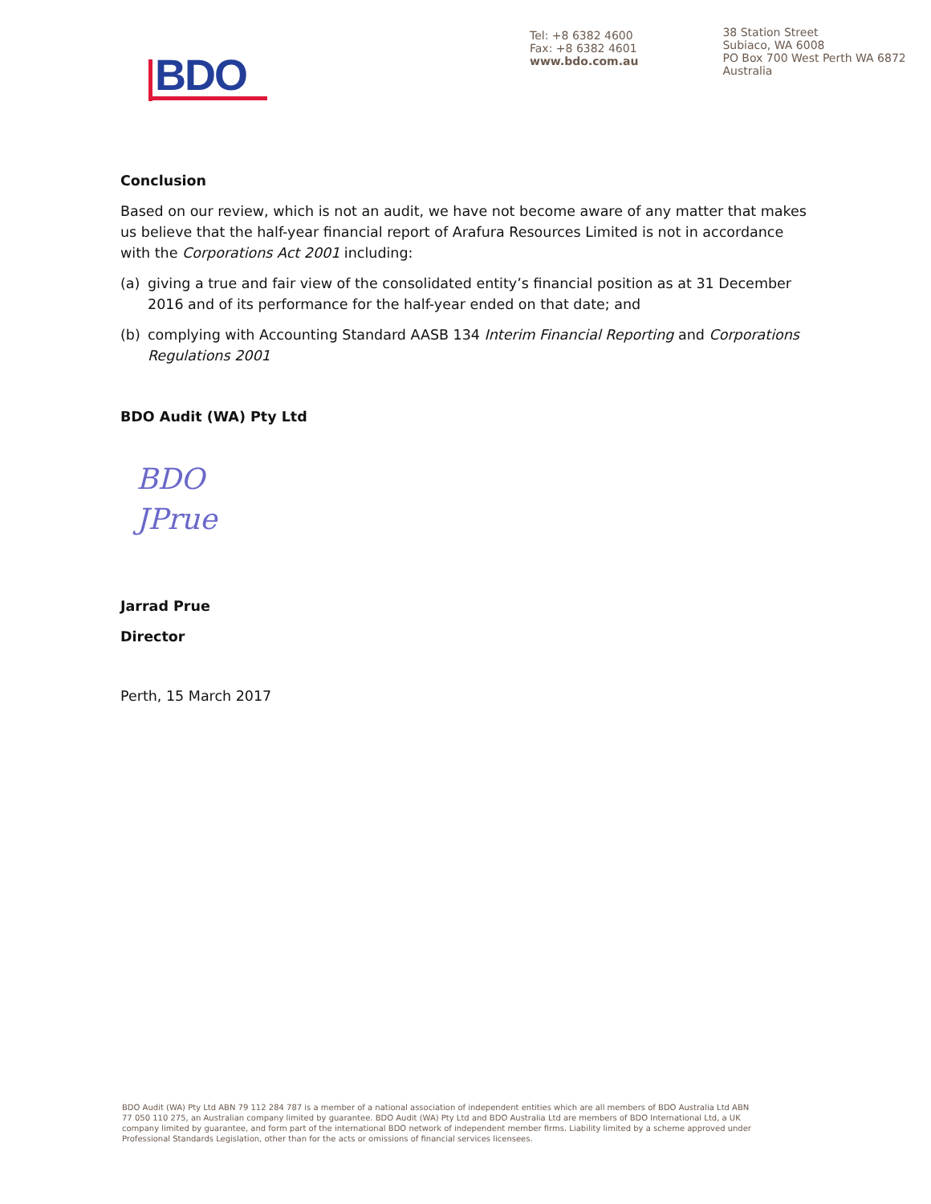BDO
Tel: +8 6382 4600
Fax: +8 6382 4601
www.bdo.com.au
38 Station Street
Subiaco, WA 6008
PO Box 700 West Perth WA 6872
Australia
Conclusion
Based on our review, which is not an audit, we have not become aware of any matter that makes us believe that the half-year financial report of Arafura Resources Limited is not in accordance with the Corporations Act 2001 including:
(a) giving a true and fair view of the consolidated entity’s financial position as at 31 December 2016 and of its performance for the half-year ended on that date; and
(b) complying with Accounting Standard AASB 134 Interim Financial Reporting and Corporations Regulations 2001
BDO Audit (WA) Pty Ltd
BDO
JPrue
Jarrad Prue
Director
Perth, 15 March 2017
BDO Audit (WA) Pty Ltd ABN 79 112 284 787 is a member of a national association of independent entities which are all members of BDO Australia Ltd ABN 77 050 110 275, an Australian company limited by guarantee. BDO Audit (WA) Pty Ltd and BDO Australia Ltd are members of BDO International Ltd, a UK company limited by guarantee, and form part of the international BDO network of independent member firms. Liability limited by a scheme approved under Professional Standards Legislation, other than for the acts or omissions of financial services licensees.